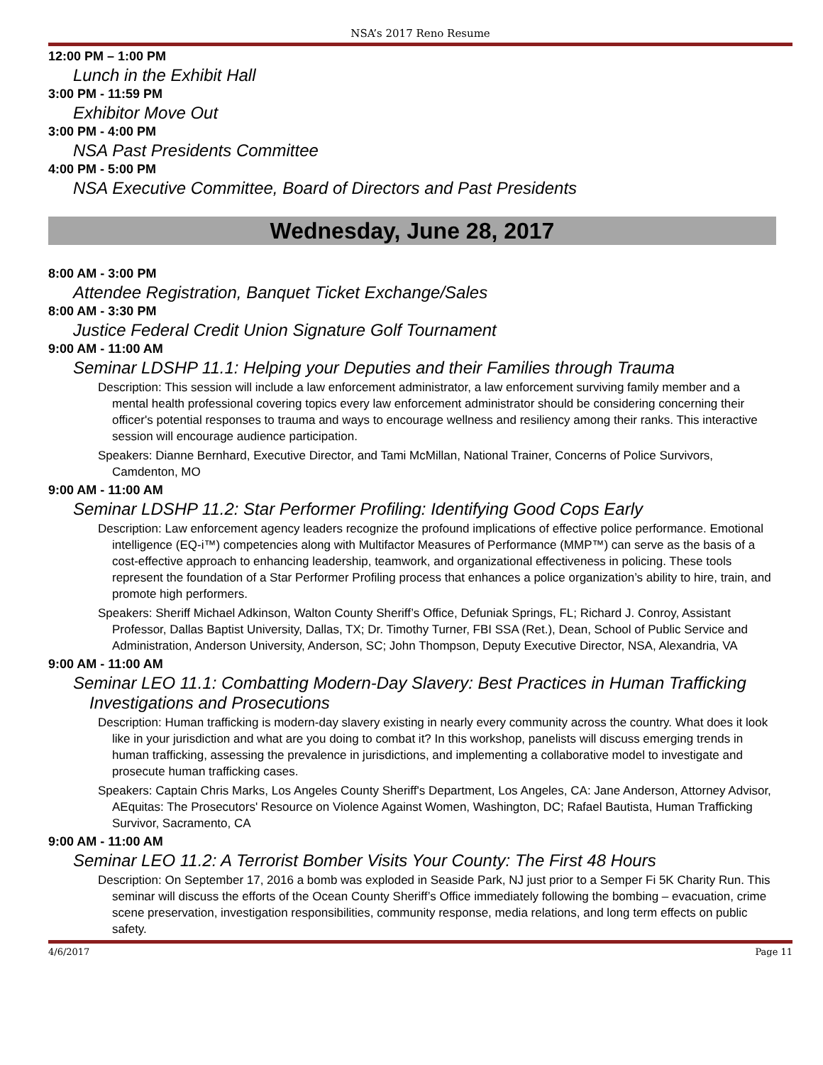NSA’s 2017 Reno Resume
12:00 PM – 1:00 PM
Lunch in the Exhibit Hall
3:00 PM - 11:59 PM
Exhibitor Move Out
3:00 PM - 4:00 PM
NSA Past Presidents Committee
4:00 PM - 5:00 PM
NSA Executive Committee, Board of Directors and Past Presidents
Wednesday, June 28, 2017
8:00 AM - 3:00 PM
Attendee Registration, Banquet Ticket Exchange/Sales
8:00 AM - 3:30 PM
Justice Federal Credit Union Signature Golf Tournament
9:00 AM - 11:00 AM
Seminar LDSHP 11.1: Helping your Deputies and their Families through Trauma
Description: This session will include a law enforcement administrator, a law enforcement surviving family member and a mental health professional covering topics every law enforcement administrator should be considering concerning their officer's potential responses to trauma and ways to encourage wellness and resiliency among their ranks. This interactive session will encourage audience participation.
Speakers: Dianne Bernhard, Executive Director, and Tami McMillan, National Trainer, Concerns of Police Survivors, Camdenton, MO
9:00 AM - 11:00 AM
Seminar LDSHP 11.2: Star Performer Profiling: Identifying Good Cops Early
Description: Law enforcement agency leaders recognize the profound implications of effective police performance. Emotional intelligence (EQ-i™) competencies along with Multifactor Measures of Performance (MMP™) can serve as the basis of a cost-effective approach to enhancing leadership, teamwork, and organizational effectiveness in policing. These tools represent the foundation of a Star Performer Profiling process that enhances a police organization’s ability to hire, train, and promote high performers.
Speakers: Sheriff Michael Adkinson, Walton County Sheriff’s Office, Defuniak Springs, FL; Richard J. Conroy, Assistant Professor, Dallas Baptist University, Dallas, TX; Dr. Timothy Turner, FBI SSA (Ret.), Dean, School of Public Service and Administration, Anderson University, Anderson, SC; John Thompson, Deputy Executive Director, NSA, Alexandria, VA
9:00 AM - 11:00 AM
Seminar LEO 11.1: Combatting Modern-Day Slavery: Best Practices in Human Trafficking Investigations and Prosecutions
Description: Human trafficking is modern-day slavery existing in nearly every community across the country. What does it look like in your jurisdiction and what are you doing to combat it? In this workshop, panelists will discuss emerging trends in human trafficking, assessing the prevalence in jurisdictions, and implementing a collaborative model to investigate and prosecute human trafficking cases.
Speakers: Captain Chris Marks, Los Angeles County Sheriff's Department, Los Angeles, CA: Jane Anderson, Attorney Advisor, AEquitas: The Prosecutors' Resource on Violence Against Women, Washington, DC; Rafael Bautista, Human Trafficking Survivor, Sacramento, CA
9:00 AM - 11:00 AM
Seminar LEO 11.2: A Terrorist Bomber Visits Your County: The First 48 Hours
Description: On September 17, 2016 a bomb was exploded in Seaside Park, NJ just prior to a Semper Fi 5K Charity Run. This seminar will discuss the efforts of the Ocean County Sheriff’s Office immediately following the bombing – evacuation, crime scene preservation, investigation responsibilities, community response, media relations, and long term effects on public safety.
4/6/2017 Page 11